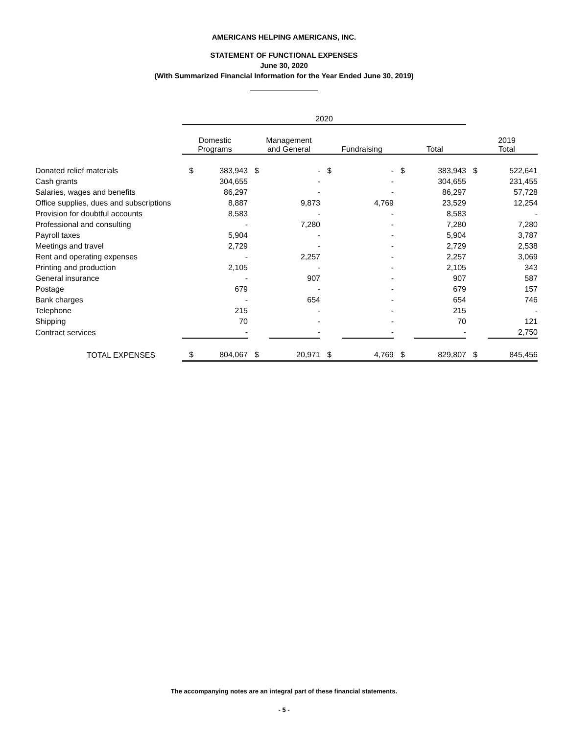AMERICANS HELPING AMERICANS, INC.
STATEMENT OF FUNCTIONAL EXPENSES
June 30, 2020
(With Summarized Financial Information for the Year Ended June 30, 2019)
| | 2020 | | | | | | | | | |
| --- | --- | --- | --- | --- | --- | --- | --- | --- | --- | --- |
| | Domestic Programs | | Management and General | | Fundraising | | Total | | 2019 Total | |
| Donated relief materials | $ | 383,943 | $ | - | $ | - | $ | 383,943 | $ | 522,641 |
| Cash grants | | 304,655 | | - | | - | | 304,655 | | 231,455 |
| Salaries, wages and benefits | | 86,297 | | - | | - | | 86,297 | | 57,728 |
| Office supplies, dues and subscriptions | | 8,887 | | 9,873 | | 4,769 | | 23,529 | | 12,254 |
| Provision for doubtful accounts | | 8,583 | | - | | - | | 8,583 | | - |
| Professional and consulting | | - | | 7,280 | | - | | 7,280 | | 7,280 |
| Payroll taxes | | 5,904 | | - | | - | | 5,904 | | 3,787 |
| Meetings and travel | | 2,729 | | - | | - | | 2,729 | | 2,538 |
| Rent and operating expenses | | - | | 2,257 | | - | | 2,257 | | 3,069 |
| Printing and production | | 2,105 | | - | | - | | 2,105 | | 343 |
| General insurance | | - | | 907 | | - | | 907 | | 587 |
| Postage | | 679 | | - | | - | | 679 | | 157 |
| Bank charges | | - | | 654 | | - | | 654 | | 746 |
| Telephone | | 215 | | - | | - | | 215 | | - |
| Shipping | | 70 | | - | | - | | 70 | | 121 |
| Contract services | | - | | - | | - | | - | | 2,750 |
| TOTAL EXPENSES | $ | 804,067 | $ | 20,971 | $ | 4,769 | $ | 829,807 | $ | 845,456 |
The accompanying notes are an integral part of these financial statements.
- 5 -